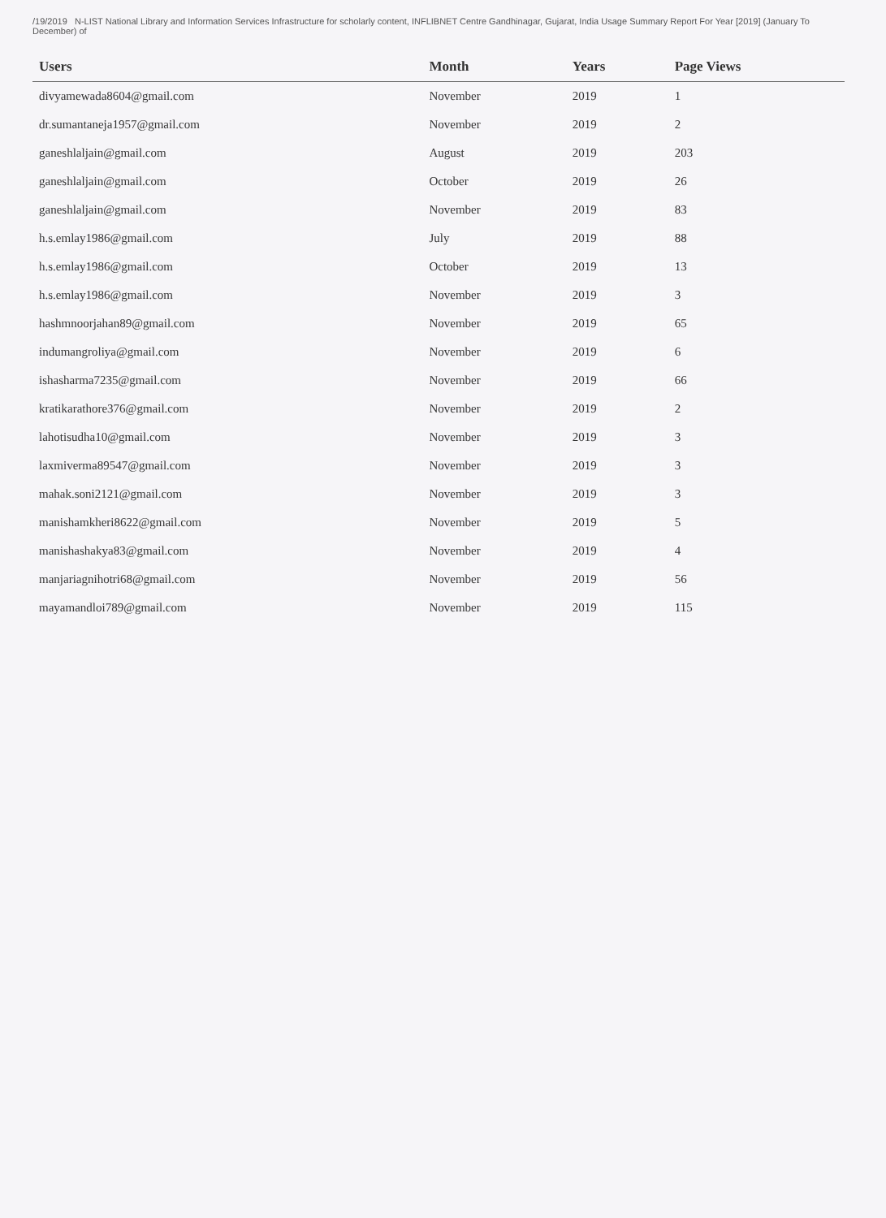/19/2019 N-LIST National Library and Information Services Infrastructure for scholarly content, INFLIBNET Centre Gandhinagar, Gujarat, India Usage Summary Report For Year [2019] (January To December) of
| Users | Month | Years | Page Views |
| --- | --- | --- | --- |
| divyamewada8604@gmail.com | November | 2019 | 1 |
| dr.sumantaneja1957@gmail.com | November | 2019 | 2 |
| ganeshlaljain@gmail.com | August | 2019 | 203 |
| ganeshlaljain@gmail.com | October | 2019 | 26 |
| ganeshlaljain@gmail.com | November | 2019 | 83 |
| h.s.emlay1986@gmail.com | July | 2019 | 88 |
| h.s.emlay1986@gmail.com | October | 2019 | 13 |
| h.s.emlay1986@gmail.com | November | 2019 | 3 |
| hashmnoorjahan89@gmail.com | November | 2019 | 65 |
| indumangroliya@gmail.com | November | 2019 | 6 |
| ishasharma7235@gmail.com | November | 2019 | 66 |
| kratikarathore376@gmail.com | November | 2019 | 2 |
| lahotisudha10@gmail.com | November | 2019 | 3 |
| laxmiverma89547@gmail.com | November | 2019 | 3 |
| mahak.soni2121@gmail.com | November | 2019 | 3 |
| manishamkheri8622@gmail.com | November | 2019 | 5 |
| manishashakya83@gmail.com | November | 2019 | 4 |
| manjariagnihotri68@gmail.com | November | 2019 | 56 |
| mayamandloi789@gmail.com | November | 2019 | 115 |